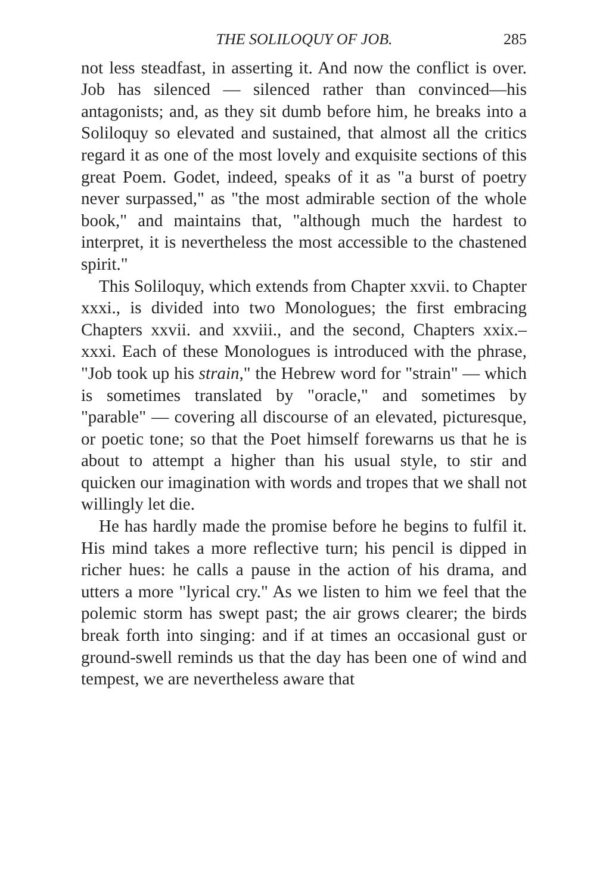THE SOLILOQUY OF JOB. 285
not less steadfast, in asserting it. And now the conflict is over. Job has silenced — silenced rather than convinced—his antagonists; and, as they sit dumb before him, he breaks into a Soliloquy so elevated and sustained, that almost all the critics regard it as one of the most lovely and exquisite sections of this great Poem. Godet, indeed, speaks of it as "a burst of poetry never surpassed," as "the most admirable section of the whole book," and maintains that, "although much the hardest to interpret, it is nevertheless the most accessible to the chastened spirit."
This Soliloquy, which extends from Chapter xxvii. to Chapter xxxi., is divided into two Monologues; the first embracing Chapters xxvii. and xxviii., and the second, Chapters xxix.–xxxi. Each of these Monologues is introduced with the phrase, "Job took up his strain," the Hebrew word for "strain" — which is sometimes translated by "oracle," and sometimes by "parable" — covering all discourse of an elevated, picturesque, or poetic tone; so that the Poet himself forewarns us that he is about to attempt a higher than his usual style, to stir and quicken our imagination with words and tropes that we shall not willingly let die.
He has hardly made the promise before he begins to fulfil it. His mind takes a more reflective turn; his pencil is dipped in richer hues: he calls a pause in the action of his drama, and utters a more "lyrical cry." As we listen to him we feel that the polemic storm has swept past; the air grows clearer; the birds break forth into singing: and if at times an occasional gust or ground-swell reminds us that the day has been one of wind and tempest, we are nevertheless aware that